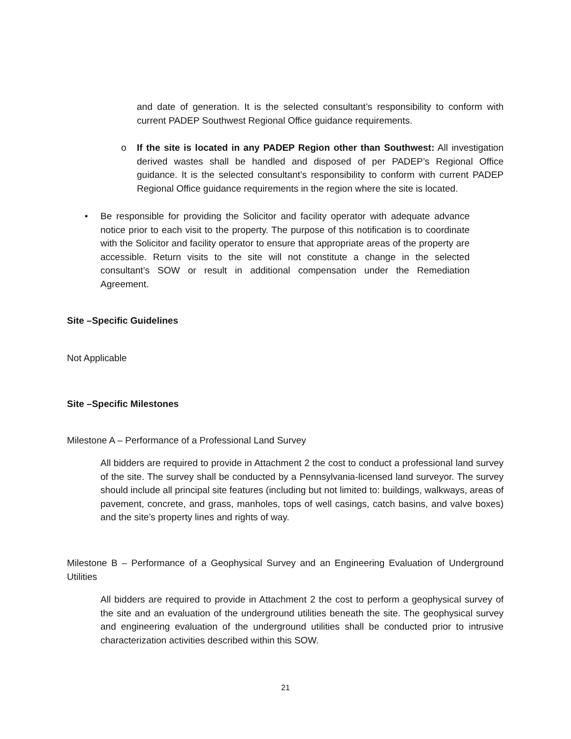and date of generation. It is the selected consultant’s responsibility to conform with current PADEP Southwest Regional Office guidance requirements.
o
If the site is located in any PADEP Region other than Southwest: All investigation derived wastes shall be handled and disposed of per PADEP’s Regional Office guidance. It is the selected consultant’s responsibility to conform with current PADEP Regional Office guidance requirements in the region where the site is located.
•
Be responsible for providing the Solicitor and facility operator with adequate advance notice prior to each visit to the property. The purpose of this notification is to coordinate with the Solicitor and facility operator to ensure that appropriate areas of the property are accessible. Return visits to the site will not constitute a change in the selected consultant’s SOW or result in additional compensation under the Remediation Agreement.
Site –Specific Guidelines
Not Applicable
Site –Specific Milestones
Milestone A – Performance of a Professional Land Survey
All bidders are required to provide in Attachment 2 the cost to conduct a professional land survey of the site. The survey shall be conducted by a Pennsylvania-licensed land surveyor. The survey should include all principal site features (including but not limited to: buildings, walkways, areas of pavement, concrete, and grass, manholes, tops of well casings, catch basins, and valve boxes) and the site’s property lines and rights of way.
Milestone B – Performance of a Geophysical Survey and an Engineering Evaluation of Underground Utilities
All bidders are required to provide in Attachment 2 the cost to perform a geophysical survey of the site and an evaluation of the underground utilities beneath the site. The geophysical survey and engineering evaluation of the underground utilities shall be conducted prior to intrusive characterization activities described within this SOW.
21